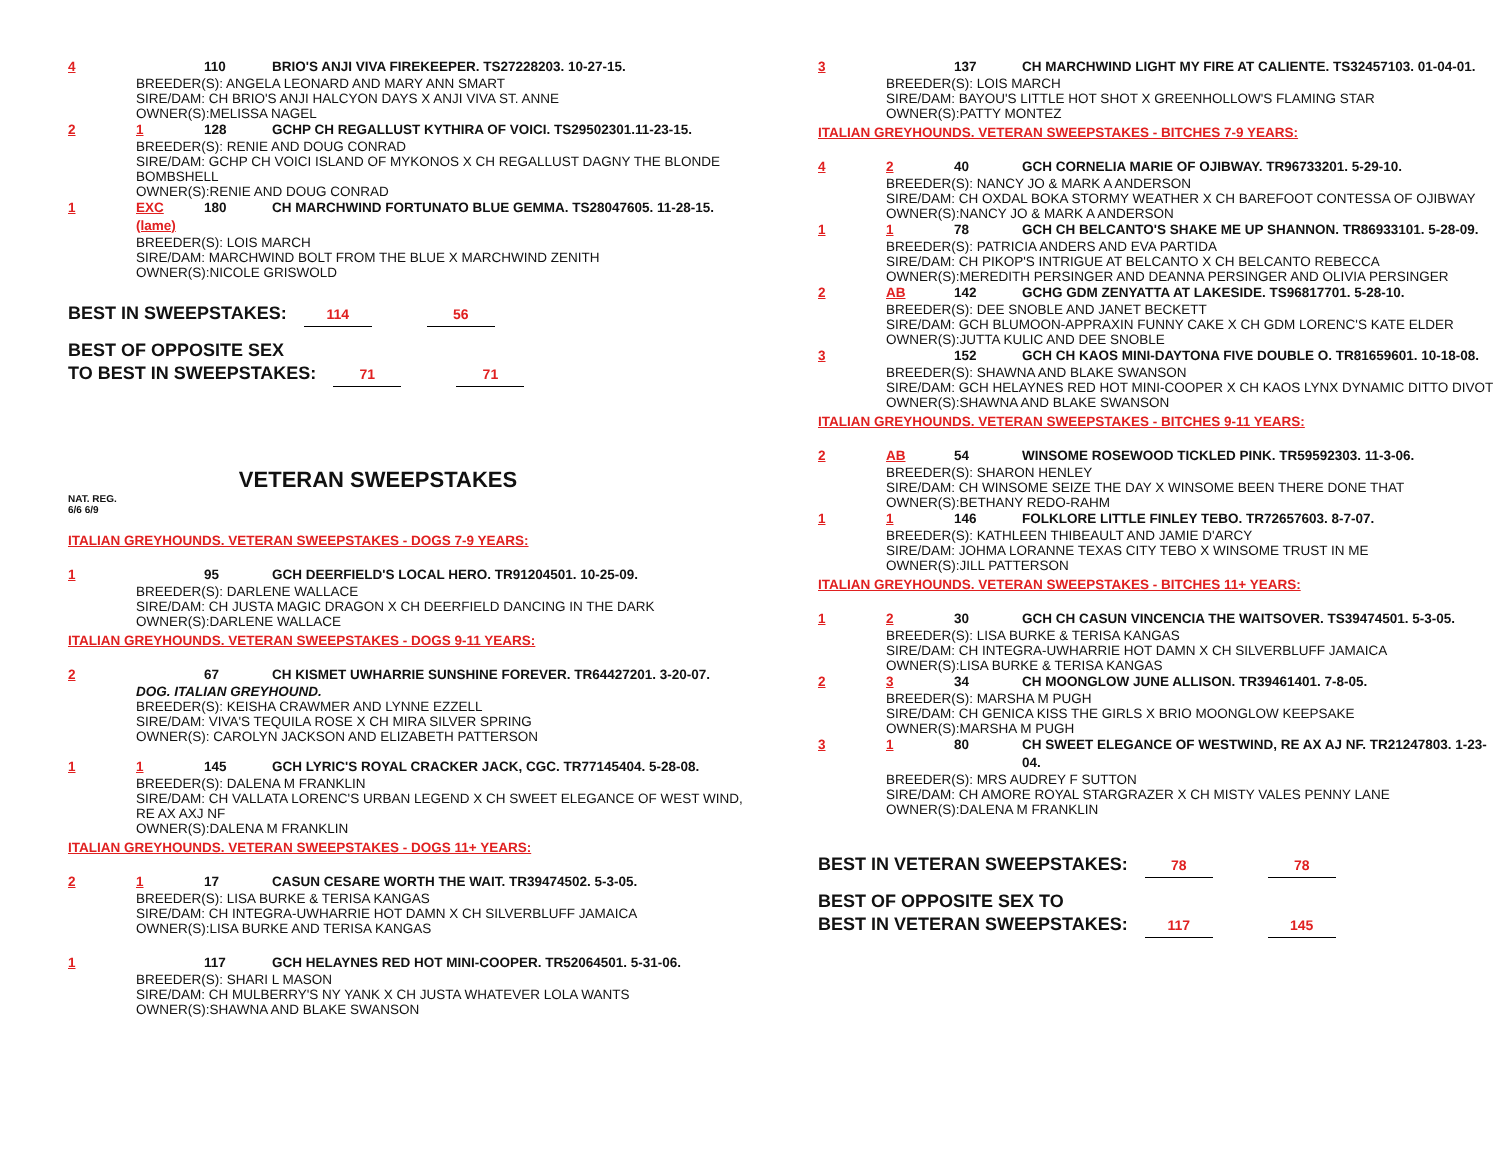4 110 BRIO'S ANJI VIVA FIREKEEPER. TS27228203. 10-27-15.
BREEDER(S): ANGELA LEONARD AND MARY ANN SMART
SIRE/DAM: CH BRIO'S ANJI HALCYON DAYS X ANJI VIVA ST. ANNE
OWNER(S):MELISSA NAGEL
2 1 128 GCHP CH REGALLUST KYTHIRA OF VOICI. TS29502301.11-23-15.
BREEDER(S): RENIE AND DOUG CONRAD
SIRE/DAM: GCHP CH VOICI ISLAND OF MYKONOS X CH REGALLUST DAGNY THE BLONDE BOMBSHELL
OWNER(S):RENIE AND DOUG CONRAD
1 EXC (lame) 180 CH MARCHWIND FORTUNATO BLUE GEMMA. TS28047605. 11-28-15.
BREEDER(S): LOIS MARCH
SIRE/DAM: MARCHWIND BOLT FROM THE BLUE X MARCHWIND ZENITH
OWNER(S):NICOLE GRISWOLD
BEST IN SWEEPSTAKES: 114 56
BEST OF OPPOSITE SEX
TO BEST IN SWEEPSTAKES: 71 71
VETERAN SWEEPSTAKES
NAT. REG.
6/6 6/9
ITALIAN GREYHOUNDS. VETERAN SWEEPSTAKES - DOGS 7-9 YEARS:
1 95 GCH DEERFIELD'S LOCAL HERO. TR91204501. 10-25-09.
BREEDER(S): DARLENE WALLACE
SIRE/DAM: CH JUSTA MAGIC DRAGON X CH DEERFIELD DANCING IN THE DARK
OWNER(S):DARLENE WALLACE
ITALIAN GREYHOUNDS. VETERAN SWEEPSTAKES - DOGS 9-11 YEARS:
2 67 CH KISMET UWHARRIE SUNSHINE FOREVER. TR64427201. 3-20-07.
DOG. ITALIAN GREYHOUND.
BREEDER(S): KEISHA CRAWMER AND LYNNE EZZELL
SIRE/DAM: VIVA'S TEQUILA ROSE X CH MIRA SILVER SPRING
OWNER(S): CAROLYN JACKSON AND ELIZABETH PATTERSON
1 1 145 GCH LYRIC'S ROYAL CRACKER JACK, CGC. TR77145404. 5-28-08.
BREEDER(S): DALENA M FRANKLIN
SIRE/DAM: CH VALLATA LORENC'S URBAN LEGEND X CH SWEET ELEGANCE OF WEST WIND, RE AX AXJ NF
OWNER(S):DALENA M FRANKLIN
ITALIAN GREYHOUNDS. VETERAN SWEEPSTAKES - DOGS 11+ YEARS:
2 1 17 CASUN CESARE WORTH THE WAIT. TR39474502. 5-3-05.
BREEDER(S): LISA BURKE & TERISA KANGAS
SIRE/DAM: CH INTEGRA-UWHARRIE HOT DAMN X CH SILVERBLUFF JAMAICA
OWNER(S):LISA BURKE AND TERISA KANGAS
1 117 GCH HELAYNES RED HOT MINI-COOPER. TR52064501. 5-31-06.
BREEDER(S): SHARI L MASON
SIRE/DAM: CH MULBERRY'S NY YANK X CH JUSTA WHATEVER LOLA WANTS
OWNER(S):SHAWNA AND BLAKE SWANSON
3 137 CH MARCHWIND LIGHT MY FIRE AT CALIENTE. TS32457103. 01-04-01.
BREEDER(S): LOIS MARCH
SIRE/DAM: BAYOU'S LITTLE HOT SHOT X GREENHOLLOW'S FLAMING STAR
OWNER(S):PATTY MONTEZ
ITALIAN GREYHOUNDS. VETERAN SWEEPSTAKES - BITCHES 7-9 YEARS:
4 2 40 GCH CORNELIA MARIE OF OJIBWAY. TR96733201. 5-29-10.
BREEDER(S): NANCY JO & MARK A ANDERSON
SIRE/DAM: CH OXDAL BOKA STORMY WEATHER X CH BAREFOOT CONTESSA OF OJIBWAY
OWNER(S):NANCY JO & MARK A ANDERSON
1 1 78 GCH CH BELCANTO'S SHAKE ME UP SHANNON. TR86933101. 5-28-09.
BREEDER(S): PATRICIA ANDERS AND EVA PARTIDA
SIRE/DAM: CH PIKOP'S INTRIGUE AT BELCANTO X CH BELCANTO REBECCA
OWNER(S):MEREDITH PERSINGER AND DEANNA PERSINGER AND OLIVIA PERSINGER
2 AB 142 GCHG GDM ZENYATTA AT LAKESIDE. TS96817701. 5-28-10.
BREEDER(S): DEE SNOBLE AND JANET BECKETT
SIRE/DAM: GCH BLUMOON-APPRAXIN FUNNY CAKE X CH GDM LORENC'S KATE ELDER
OWNER(S):JUTTA KULIC AND DEE SNOBLE
3 152 GCH CH KAOS MINI-DAYTONA FIVE DOUBLE O. TR81659601. 10-18-08.
BREEDER(S): SHAWNA AND BLAKE SWANSON
SIRE/DAM: GCH HELAYNES RED HOT MINI-COOPER X CH KAOS LYNX DYNAMIC DITTO DIVOT
OWNER(S):SHAWNA AND BLAKE SWANSON
ITALIAN GREYHOUNDS. VETERAN SWEEPSTAKES - BITCHES 9-11 YEARS:
2 AB 54 WINSOME ROSEWOOD TICKLED PINK. TR59592303. 11-3-06.
BREEDER(S): SHARON HENLEY
SIRE/DAM: CH WINSOME SEIZE THE DAY X WINSOME BEEN THERE DONE THAT
OWNER(S):BETHANY REDO-RAHM
1 1 146 FOLKLORE LITTLE FINLEY TEBO. TR72657603. 8-7-07.
BREEDER(S): KATHLEEN THIBEAULT AND JAMIE D'ARCY
SIRE/DAM: JOHMA LORANNE TEXAS CITY TEBO X WINSOME TRUST IN ME
OWNER(S):JILL PATTERSON
ITALIAN GREYHOUNDS. VETERAN SWEEPSTAKES - BITCHES 11+ YEARS:
1 2 30 GCH CH CASUN VINCENCIA THE WAITSOVER. TS39474501. 5-3-05.
BREEDER(S): LISA BURKE & TERISA KANGAS
SIRE/DAM: CH INTEGRA-UWHARRIE HOT DAMN X CH SILVERBLUFF JAMAICA
OWNER(S):LISA BURKE & TERISA KANGAS
2 3 34 CH MOONGLOW JUNE ALLISON. TR39461401. 7-8-05.
BREEDER(S): MARSHA M PUGH
SIRE/DAM: CH GENICA KISS THE GIRLS X BRIO MOONGLOW KEEPSAKE
OWNER(S):MARSHA M PUGH
3 1 80 CH SWEET ELEGANCE OF WESTWIND, RE AX AJ NF. TR21247803. 1-23-04.
BREEDER(S): MRS AUDREY F SUTTON
SIRE/DAM: CH AMORE ROYAL STARGRAZER X CH MISTY VALES PENNY LANE
OWNER(S):DALENA M FRANKLIN
BEST IN VETERAN SWEEPSTAKES: 78 78
BEST OF OPPOSITE SEX TO
BEST IN VETERAN SWEEPSTAKES: 117 145